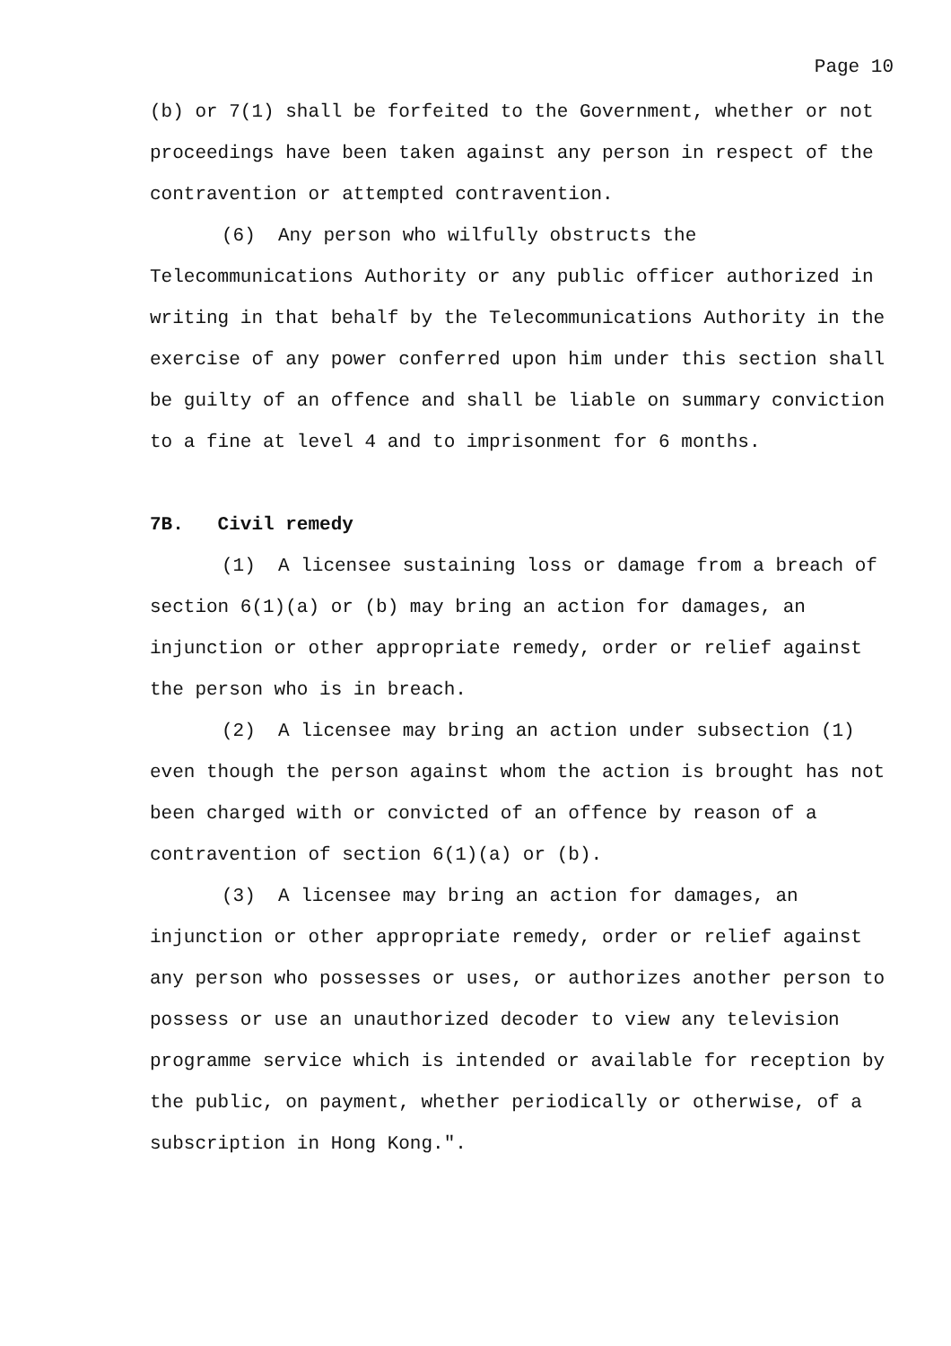Page 10
(b) or 7(1) shall be forfeited to the Government, whether or not proceedings have been taken against any person in respect of the contravention or attempted contravention.
(6) Any person who wilfully obstructs the Telecommunications Authority or any public officer authorized in writing in that behalf by the Telecommunications Authority in the exercise of any power conferred upon him under this section shall be guilty of an offence and shall be liable on summary conviction to a fine at level 4 and to imprisonment for 6 months.
7B. Civil remedy
(1) A licensee sustaining loss or damage from a breach of section 6(1)(a) or (b) may bring an action for damages, an injunction or other appropriate remedy, order or relief against the person who is in breach.
(2) A licensee may bring an action under subsection (1) even though the person against whom the action is brought has not been charged with or convicted of an offence by reason of a contravention of section 6(1)(a) or (b).
(3) A licensee may bring an action for damages, an injunction or other appropriate remedy, order or relief against any person who possesses or uses, or authorizes another person to possess or use an unauthorized decoder to view any television programme service which is intended or available for reception by the public, on payment, whether periodically or otherwise, of a subscription in Hong Kong.".